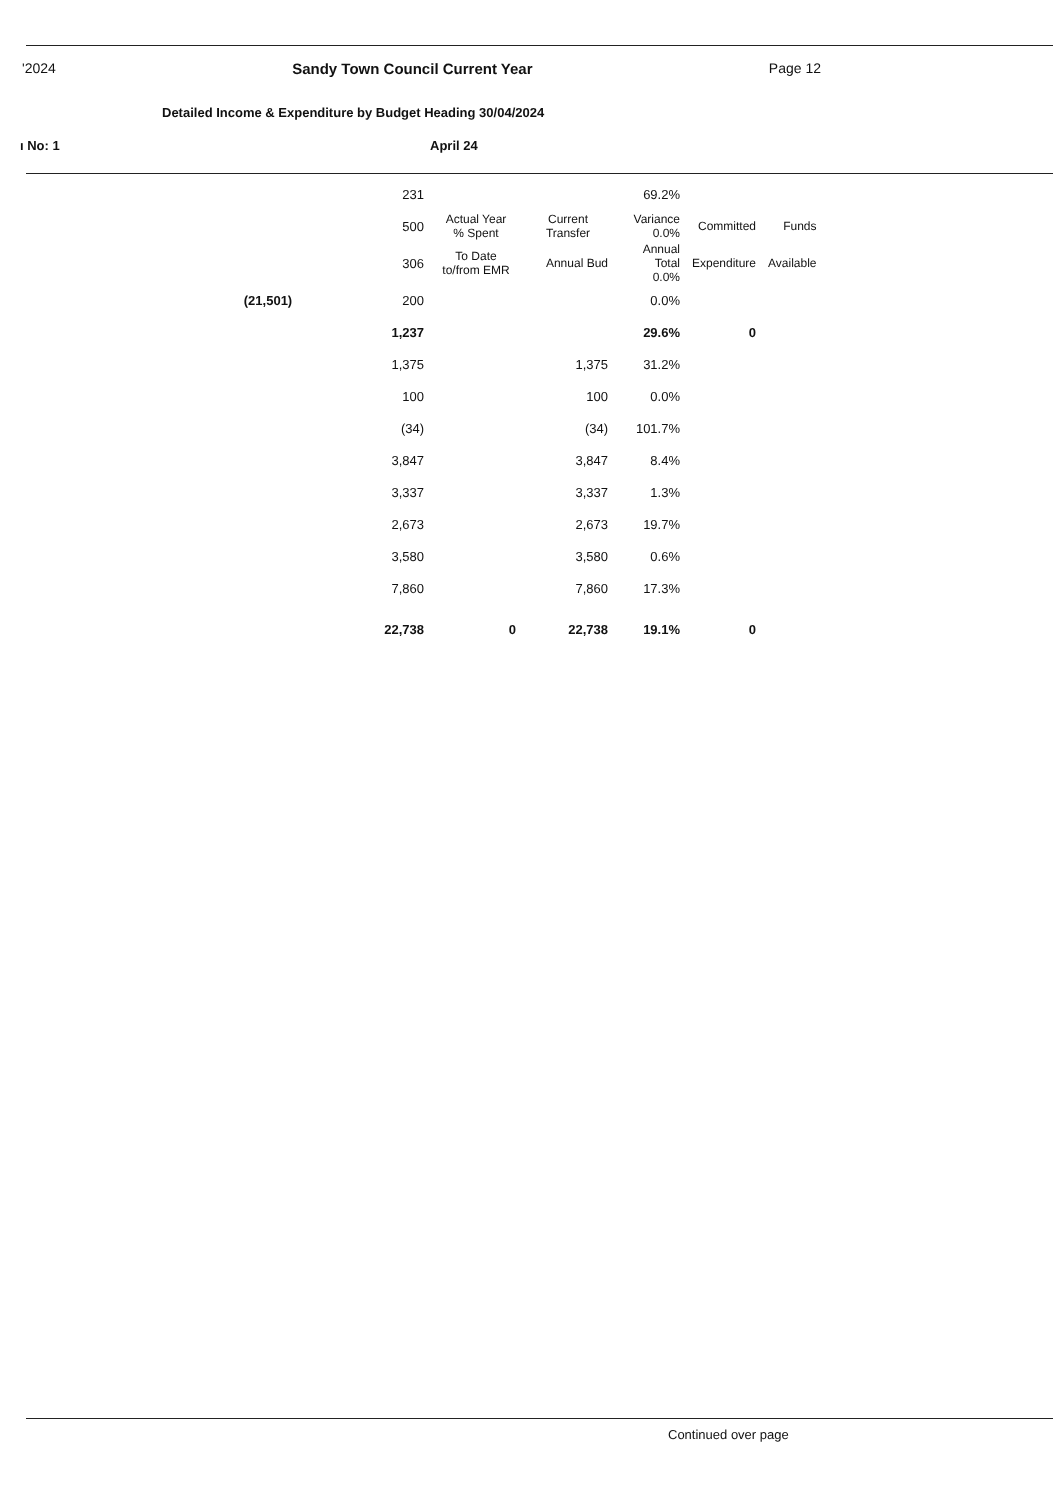'2024 Sandy Town Council Current Year Page 12
Detailed Income & Expenditure by Budget Heading 30/04/2024
ı No: 1 April 24
| | | 231 | | | 69.2% | | |
| | | 500 | Actual Year % Spent | Current Transfer | Variance 0.0% | Committed | Funds |
| | | 306 | To Date to/from EMR | Annual Bud | Annual Total 0.0% | Expenditure | Available |
| | (21,501) | 200 | | | 0.0% | | |
| | | 1,237 | | | 29.6% | 0 | |
| | | 1,375 | | 1,375 | 31.2% | | |
| | | 100 | | 100 | 0.0% | | |
| | | (34) | | (34) | 101.7% | | |
| | | 3,847 | | 3,847 | 8.4% | | |
| | | 3,337 | | 3,337 | 1.3% | | |
| | | 2,673 | | 2,673 | 19.7% | | |
| | | 3,580 | | 3,580 | 0.6% | | |
| | | 7,860 | | 7,860 | 17.3% | | |
| | | 22,738 | 0 | 22,738 | 19.1% | 0 | |
Continued over page